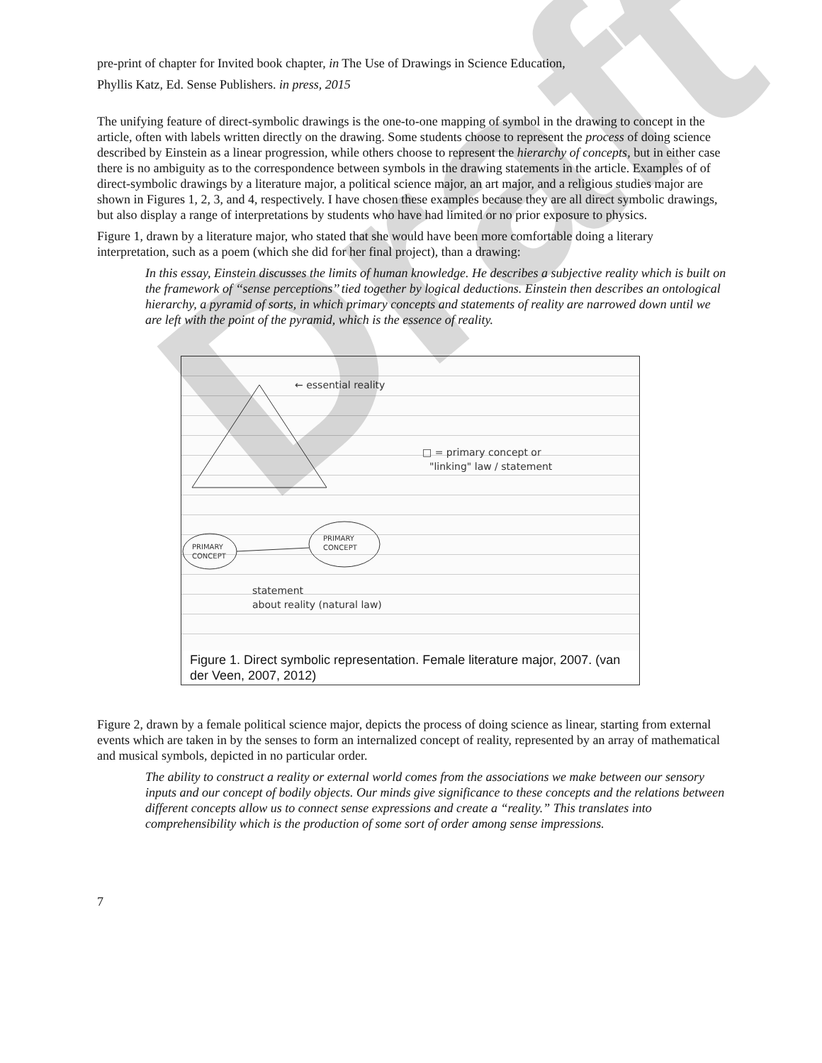Draft
pre-print of chapter for Invited book chapter, in The Use of Drawings in Science Education,
Phyllis Katz, Ed. Sense Publishers. in press, 2015
The unifying feature of direct-symbolic drawings is the one-to-one mapping of symbol in the drawing to concept in the article, often with labels written directly on the drawing. Some students choose to represent the process of doing science described by Einstein as a linear progression, while others choose to represent the hierarchy of concepts, but in either case there is no ambiguity as to the correspondence between symbols in the drawing statements in the article. Examples of of direct-symbolic drawings by a literature major, a political science major, an art major, and a religious studies major are shown in Figures 1, 2, 3, and 4, respectively. I have chosen these examples because they are all direct symbolic drawings, but also display a range of interpretations by students who have had limited or no prior exposure to physics.
Figure 1, drawn by a literature major, who stated that she would have been more comfortable doing a literary interpretation, such as a poem (which she did for her final project), than a drawing:
In this essay, Einstein discusses the limits of human knowledge. He describes a subjective reality which is built on the framework of ‘‘sense perceptions’’ tied together by logical deductions. Einstein then describes an ontological hierarchy, a pyramid of sorts, in which primary concepts and statements of reality are narrowed down until we are left with the point of the pyramid, which is the essence of reality.
← essential reality
□ = primary concept or
"linking" law / statement
PRIMARY
CONCEPT
PRIMARY
CONCEPT
statement
about reality (natural law)
Figure 1. Direct symbolic representation. Female literature major, 2007. (van der Veen, 2007, 2012)
Figure 2, drawn by a female political science major, depicts the process of doing science as linear, starting from external events which are taken in by the senses to form an internalized concept of reality, represented by an array of mathematical and musical symbols, depicted in no particular order.
The ability to construct a reality or external world comes from the associations we make between our sensory inputs and our concept of bodily objects. Our minds give significance to these concepts and the relations between different concepts allow us to connect sense expressions and create a “reality.” This translates into comprehensibility which is the production of some sort of order among sense impressions.
7